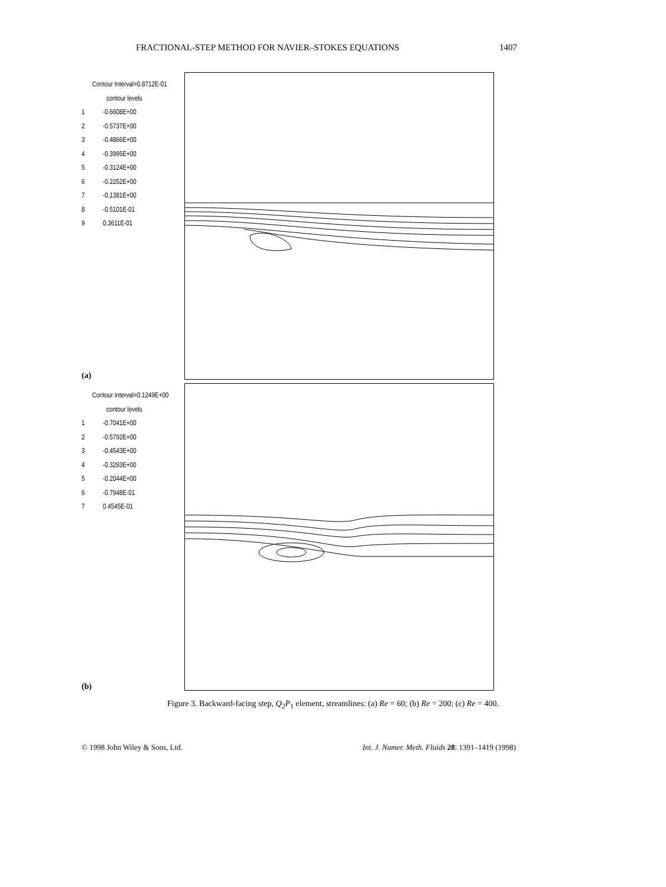FRACTIONAL-STEP METHOD FOR NAVIER–STOKES EQUATIONS 1407
Contour Interval=0.8712E-01
contour levels
1 -0.6608E+00
2 -0.5737E+00
3 -0.4866E+00
4 -0.3995E+00
5 -0.3124E+00
6 -0.2252E+00
7 -0.1381E+00
8 -0.5101E-01
9 0.3611E-01
(a)
Contour Interval=0.1249E+00
contour levels
1 -0.7041E+00
2 -0.5792E+00
3 -0.4543E+00
4 -0.3293E+00
5 -0.2044E+00
6 -0.7948E-01
7 0.4545E-01
(b)
Figure 3. Backward-facing step, Q<sub>2</sub>P<sub>1</sub> element, streamlines: (a) Re = 60; (b) Re = 200; (c) Re = 400.
© 1998 John Wiley & Sons, Ltd. Int. J. Numer. Meth. Fluids 28: 1391–1419 (1998)